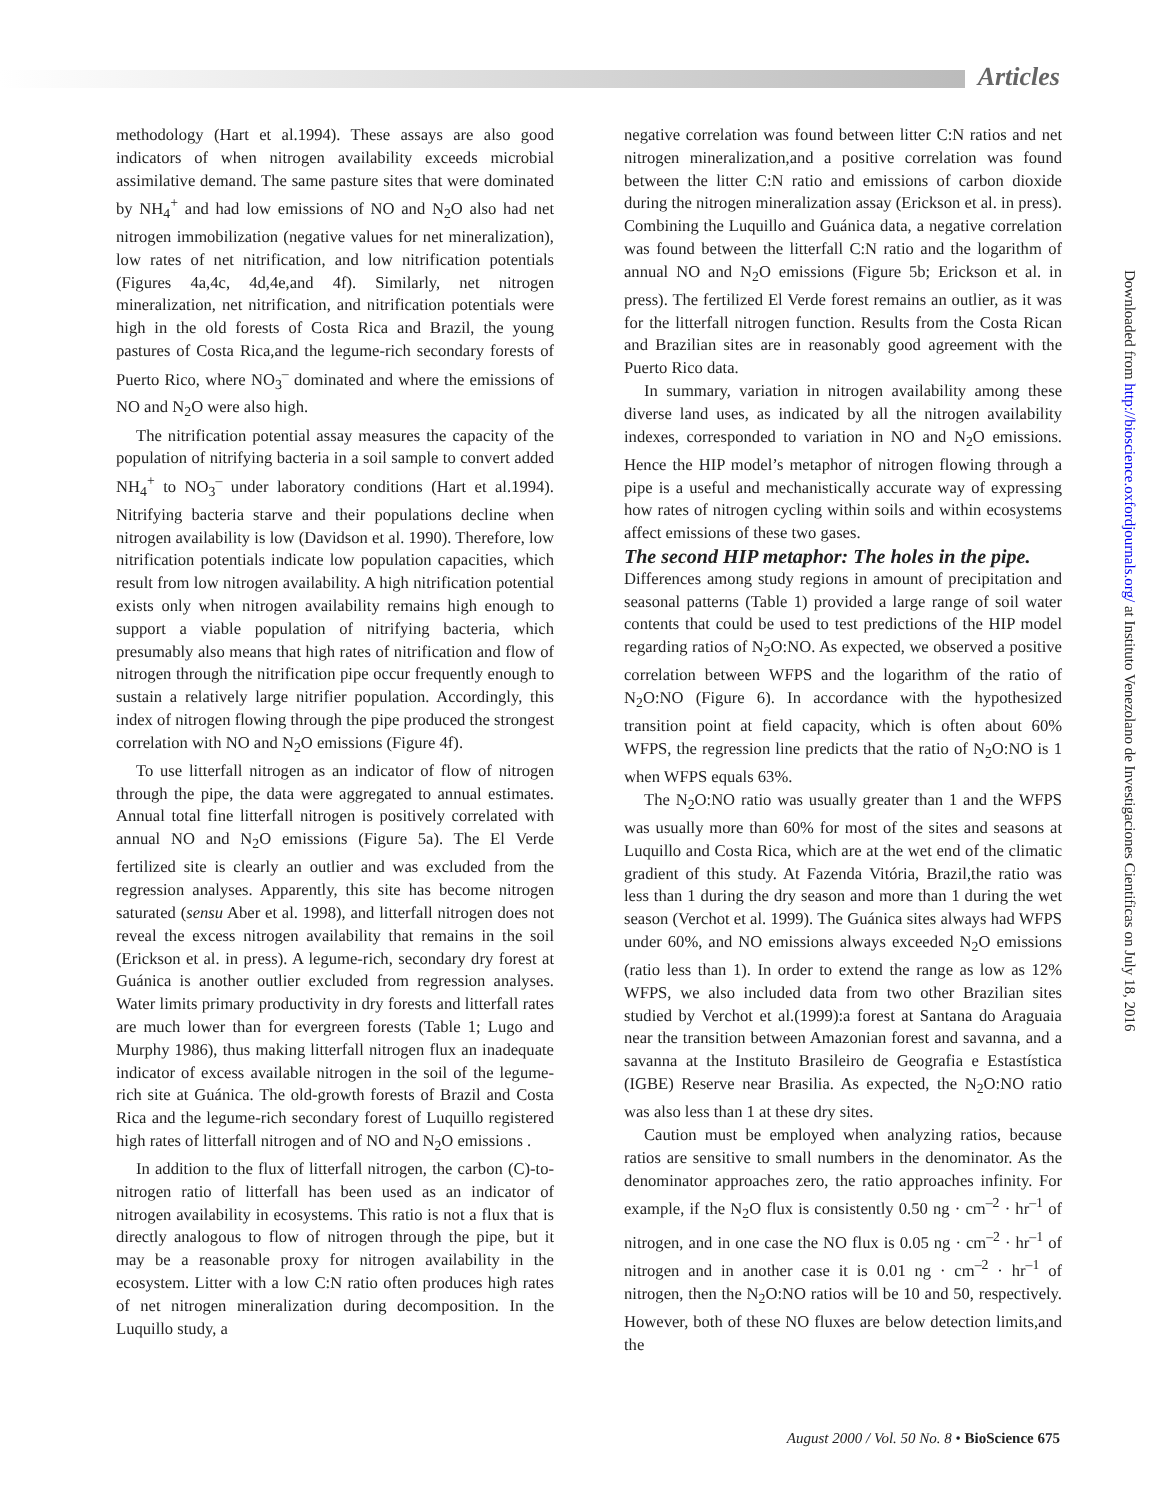Articles
Downloaded from http://bioscience.oxfordjournals.org/ at Instituto Venezolano de Investigaciones Cientificas on July 18, 2016
methodology (Hart et al.1994). These assays are also good indicators of when nitrogen availability exceeds microbial assimilative demand. The same pasture sites that were dominated by NH<sub>4</sub><sup>+</sup> and had low emissions of NO and N<sub>2</sub>O also had net nitrogen immobilization (negative values for net mineralization), low rates of net nitrification, and low nitrification potentials (Figures 4a,4c, 4d,4e,and 4f). Similarly, net nitrogen mineralization, net nitrification, and nitrification potentials were high in the old forests of Costa Rica and Brazil, the young pastures of Costa Rica,and the legume-rich secondary forests of Puerto Rico, where NO<sub>3</sub><sup>–</sup> dominated and where the emissions of NO and N<sub>2</sub>O were also high.
The nitrification potential assay measures the capacity of the population of nitrifying bacteria in a soil sample to convert added NH<sub>4</sub><sup>+</sup> to NO<sub>3</sub><sup>–</sup> under laboratory conditions (Hart et al.1994). Nitrifying bacteria starve and their populations decline when nitrogen availability is low (Davidson et al. 1990). Therefore, low nitrification potentials indicate low population capacities, which result from low nitrogen availability. A high nitrification potential exists only when nitrogen availability remains high enough to support a viable population of nitrifying bacteria, which presumably also means that high rates of nitrification and flow of nitrogen through the nitrification pipe occur frequently enough to sustain a relatively large nitrifier population. Accordingly, this index of nitrogen flowing through the pipe produced the strongest correlation with NO and N<sub>2</sub>O emissions (Figure 4f).
To use litterfall nitrogen as an indicator of flow of nitrogen through the pipe, the data were aggregated to annual estimates. Annual total fine litterfall nitrogen is positively correlated with annual NO and N<sub>2</sub>O emissions (Figure 5a). The El Verde fertilized site is clearly an outlier and was excluded from the regression analyses. Apparently, this site has become nitrogen saturated (sensu Aber et al. 1998), and litterfall nitrogen does not reveal the excess nitrogen availability that remains in the soil (Erickson et al. in press). A legume-rich, secondary dry forest at Guánica is another outlier excluded from regression analyses. Water limits primary productivity in dry forests and litterfall rates are much lower than for evergreen forests (Table 1; Lugo and Murphy 1986), thus making litterfall nitrogen flux an inadequate indicator of excess available nitrogen in the soil of the legume-rich site at Guánica. The old-growth forests of Brazil and Costa Rica and the legume-rich secondary forest of Luquillo registered high rates of litterfall nitrogen and of NO and N<sub>2</sub>O emissions .
In addition to the flux of litterfall nitrogen, the carbon (C)-to-nitrogen ratio of litterfall has been used as an indicator of nitrogen availability in ecosystems. This ratio is not a flux that is directly analogous to flow of nitrogen through the pipe, but it may be a reasonable proxy for nitrogen availability in the ecosystem. Litter with a low C:N ratio often produces high rates of net nitrogen mineralization during decomposition. In the Luquillo study, a
negative correlation was found between litter C:N ratios and net nitrogen mineralization,and a positive correlation was found between the litter C:N ratio and emissions of carbon dioxide during the nitrogen mineralization assay (Erickson et al. in press). Combining the Luquillo and Guánica data, a negative correlation was found between the litterfall C:N ratio and the logarithm of annual NO and N<sub>2</sub>O emissions (Figure 5b; Erickson et al. in press). The fertilized El Verde forest remains an outlier, as it was for the litterfall nitrogen function. Results from the Costa Rican and Brazilian sites are in reasonably good agreement with the Puerto Rico data.
In summary, variation in nitrogen availability among these diverse land uses, as indicated by all the nitrogen availability indexes, corresponded to variation in NO and N<sub>2</sub>O emissions. Hence the HIP model’s metaphor of nitrogen flowing through a pipe is a useful and mechanistically accurate way of expressing how rates of nitrogen cycling within soils and within ecosystems affect emissions of these two gases.
The second HIP metaphor: The holes in the pipe.
Differences among study regions in amount of precipitation and seasonal patterns (Table 1) provided a large range of soil water contents that could be used to test predictions of the HIP model regarding ratios of N<sub>2</sub>O:NO. As expected, we observed a positive correlation between WFPS and the logarithm of the ratio of N<sub>2</sub>O:NO (Figure 6). In accordance with the hypothesized transition point at field capacity, which is often about 60% WFPS, the regression line predicts that the ratio of N<sub>2</sub>O:NO is 1 when WFPS equals 63%.
The N<sub>2</sub>O:NO ratio was usually greater than 1 and the WFPS was usually more than 60% for most of the sites and seasons at Luquillo and Costa Rica, which are at the wet end of the climatic gradient of this study. At Fazenda Vitória, Brazil,the ratio was less than 1 during the dry season and more than 1 during the wet season (Verchot et al. 1999). The Guánica sites always had WFPS under 60%, and NO emissions always exceeded N<sub>2</sub>O emissions (ratio less than 1). In order to extend the range as low as 12% WFPS, we also included data from two other Brazilian sites studied by Verchot et al.(1999):a forest at Santana do Araguaia near the transition between Amazonian forest and savanna, and a savanna at the Instituto Brasileiro de Geografia e Estastística (IGBE) Reserve near Brasilia. As expected, the N<sub>2</sub>O:NO ratio was also less than 1 at these dry sites.
Caution must be employed when analyzing ratios, because ratios are sensitive to small numbers in the denominator. As the denominator approaches zero, the ratio approaches infinity. For example, if the N<sub>2</sub>O flux is consistently 0.50 ng · cm<sup>–2</sup> · hr<sup>–1</sup> of nitrogen, and in one case the NO flux is 0.05 ng · cm<sup>–2</sup> · hr<sup>–1</sup> of nitrogen and in another case it is 0.01 ng · cm<sup>–2</sup> · hr<sup>–1</sup> of nitrogen, then the N<sub>2</sub>O:NO ratios will be 10 and 50, respectively. However, both of these NO fluxes are below detection limits,and the
August 2000 / Vol. 50 No. 8 • BioScience 675